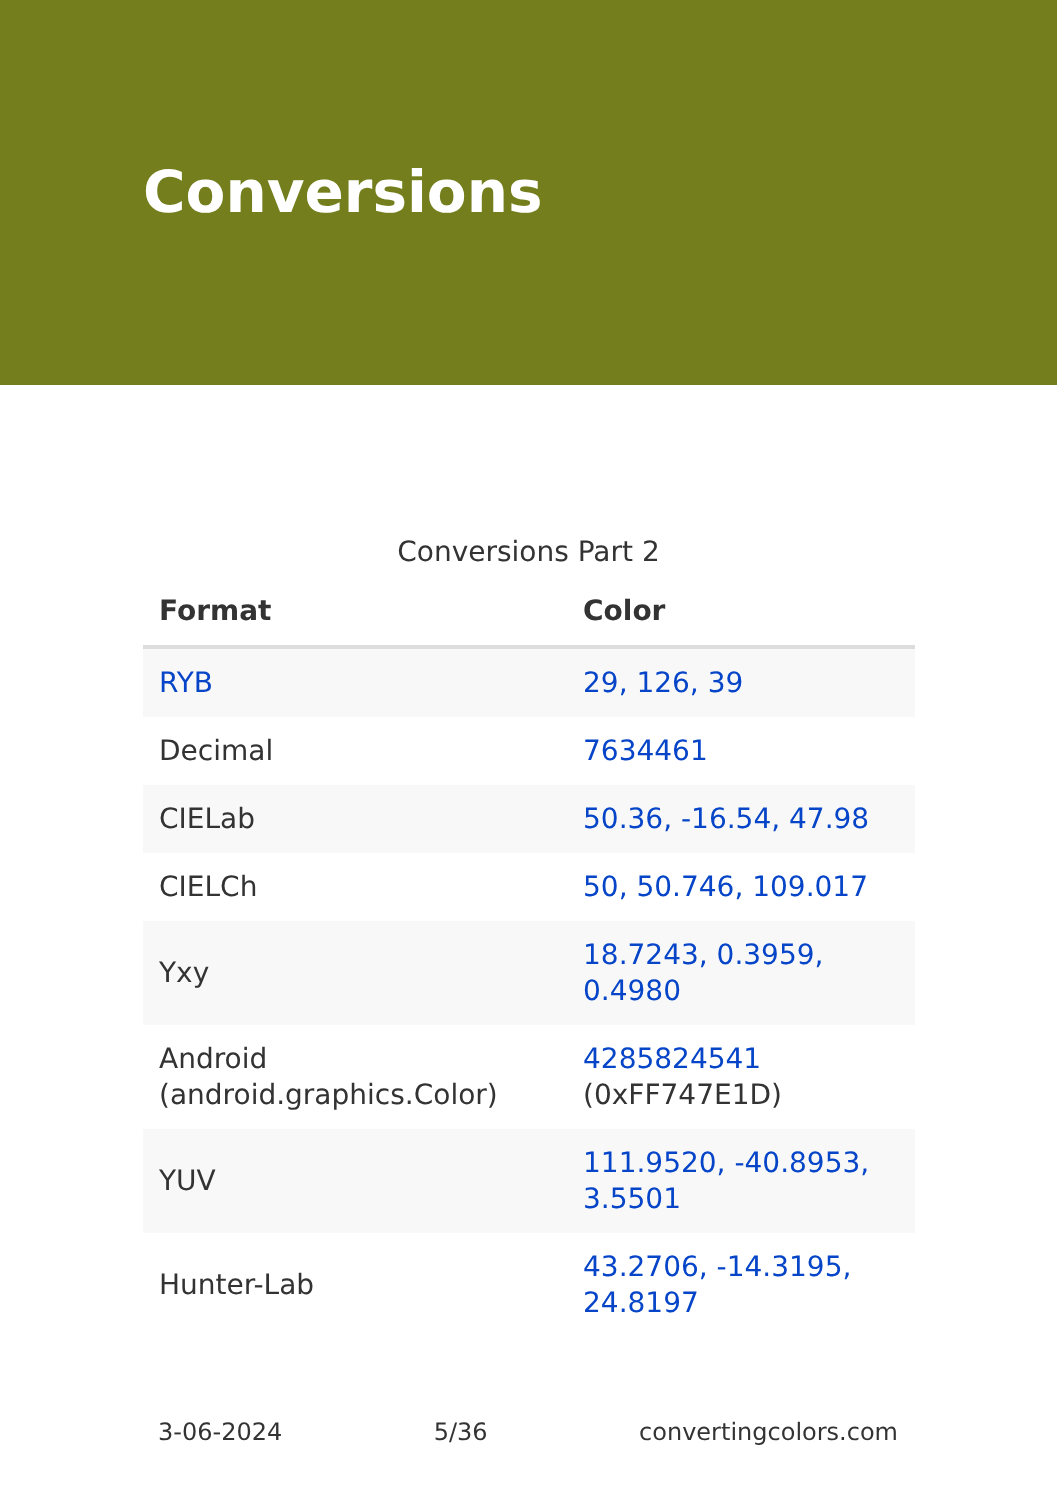Conversions
Conversions Part 2
| Format | Color |
| --- | --- |
| RYB | 29, 126, 39 |
| Decimal | 7634461 |
| CIELab | 50.36, -16.54, 47.98 |
| CIELCh | 50, 50.746, 109.017 |
| Yxy | 18.7243, 0.3959, 0.4980 |
| Android (android.graphics.Color) | 4285824541 (0xFF747E1D) |
| YUV | 111.9520, -40.8953, 3.5501 |
| Hunter-Lab | 43.2706, -14.3195, 24.8197 |
3-06-2024 5/36 convertingcolors.com